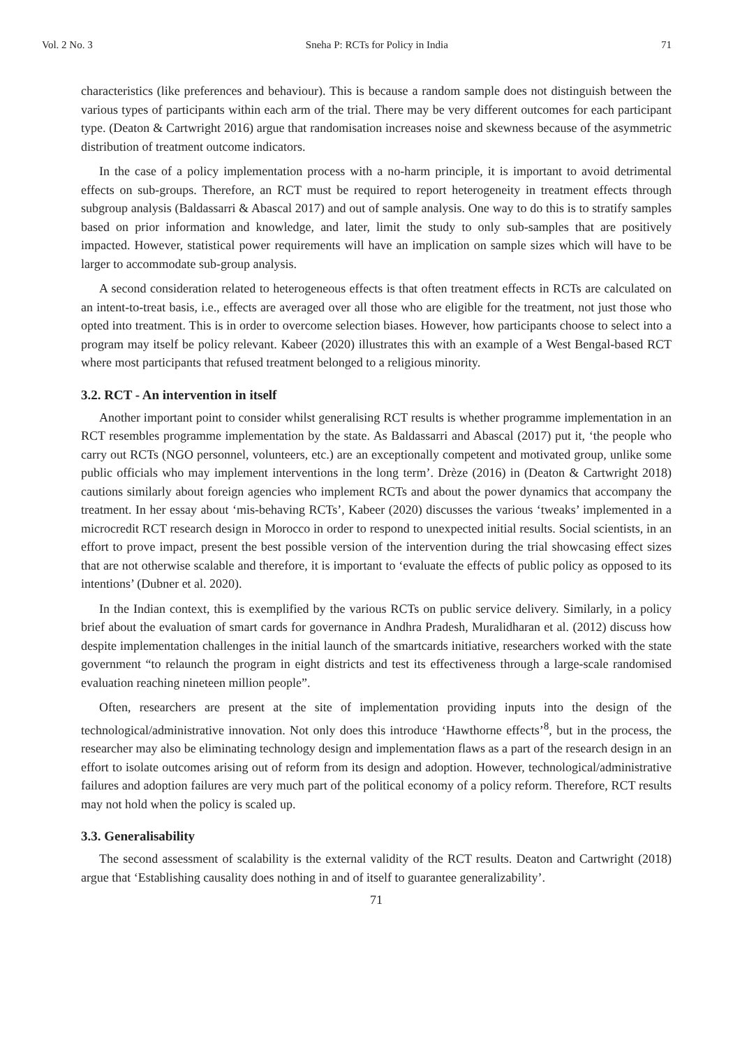Vol. 2 No. 3 Sneha P: RCTs for Policy in India 71
characteristics (like preferences and behaviour). This is because a random sample does not distinguish between the various types of participants within each arm of the trial. There may be very different outcomes for each participant type. (Deaton & Cartwright 2016) argue that randomisation increases noise and skewness because of the asymmetric distribution of treatment outcome indicators.
In the case of a policy implementation process with a no-harm principle, it is important to avoid detrimental effects on sub-groups. Therefore, an RCT must be required to report heterogeneity in treatment effects through subgroup analysis (Baldassarri & Abascal 2017) and out of sample analysis. One way to do this is to stratify samples based on prior information and knowledge, and later, limit the study to only sub-samples that are positively impacted. However, statistical power requirements will have an implication on sample sizes which will have to be larger to accommodate sub-group analysis.
A second consideration related to heterogeneous effects is that often treatment effects in RCTs are calculated on an intent-to-treat basis, i.e., effects are averaged over all those who are eligible for the treatment, not just those who opted into treatment. This is in order to overcome selection biases. However, how participants choose to select into a program may itself be policy relevant. Kabeer (2020) illustrates this with an example of a West Bengal-based RCT where most participants that refused treatment belonged to a religious minority.
3.2. RCT - An intervention in itself
Another important point to consider whilst generalising RCT results is whether programme implementation in an RCT resembles programme implementation by the state. As Baldassarri and Abascal (2017) put it, ‘the people who carry out RCTs (NGO personnel, volunteers, etc.) are an exceptionally competent and motivated group, unlike some public officials who may implement interventions in the long term’. Drèze (2016) in (Deaton & Cartwright 2018) cautions similarly about foreign agencies who implement RCTs and about the power dynamics that accompany the treatment. In her essay about ‘mis-behaving RCTs’, Kabeer (2020) discusses the various ‘tweaks’ implemented in a microcredit RCT research design in Morocco in order to respond to unexpected initial results. Social scientists, in an effort to prove impact, present the best possible version of the intervention during the trial showcasing effect sizes that are not otherwise scalable and therefore, it is important to ‘evaluate the effects of public policy as opposed to its intentions’ (Dubner et al. 2020).
In the Indian context, this is exemplified by the various RCTs on public service delivery. Similarly, in a policy brief about the evaluation of smart cards for governance in Andhra Pradesh, Muralidharan et al. (2012) discuss how despite implementation challenges in the initial launch of the smartcards initiative, researchers worked with the state government “to relaunch the program in eight districts and test its effectiveness through a large-scale randomised evaluation reaching nineteen million people”.
Often, researchers are present at the site of implementation providing inputs into the design of the technological/administrative innovation. Not only does this introduce ‘Hawthorne effects’<sup>8</sup>, but in the process, the researcher may also be eliminating technology design and implementation flaws as a part of the research design in an effort to isolate outcomes arising out of reform from its design and adoption. However, technological/administrative failures and adoption failures are very much part of the political economy of a policy reform. Therefore, RCT results may not hold when the policy is scaled up.
3.3. Generalisability
The second assessment of scalability is the external validity of the RCT results. Deaton and Cartwright (2018) argue that ‘Establishing causality does nothing in and of itself to guarantee generalizability’.
71